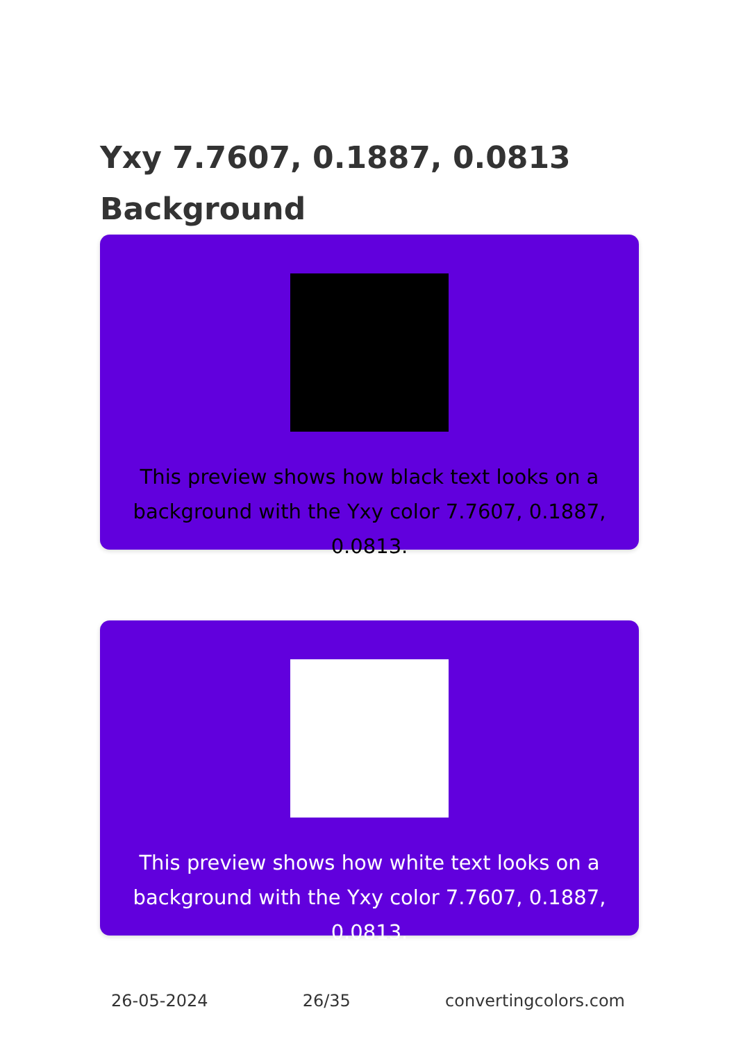Yxy 7.7607, 0.1887, 0.0813
Background
This preview shows how black text looks on a background with the Yxy color 7.7607, 0.1887, 0.0813.
This preview shows how white text looks on a background with the Yxy color 7.7607, 0.1887, 0.0813.
26-05-2024 26/35 convertingcolors.com